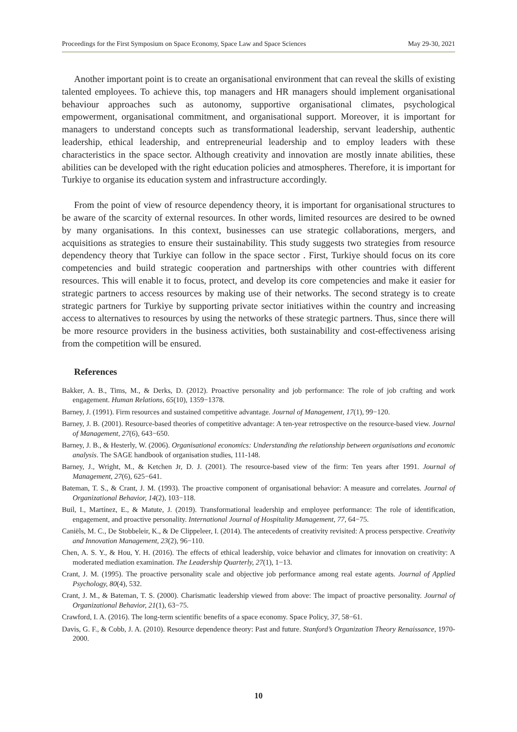Proceedings for the First Symposium on Space Economy, Space Law and Space Sciences May 29-30, 2021
Another important point is to create an organisational environment that can reveal the skills of existing talented employees. To achieve this, top managers and HR managers should implement organisational behaviour approaches such as autonomy, supportive organisational climates, psychological empowerment, organisational commitment, and organisational support. Moreover, it is important for managers to understand concepts such as transformational leadership, servant leadership, authentic leadership, ethical leadership, and entrepreneurial leadership and to employ leaders with these characteristics in the space sector. Although creativity and innovation are mostly innate abilities, these abilities can be developed with the right education policies and atmospheres. Therefore, it is important for Turkiye to organise its education system and infrastructure accordingly.
From the point of view of resource dependency theory, it is important for organisational structures to be aware of the scarcity of external resources. In other words, limited resources are desired to be owned by many organisations. In this context, businesses can use strategic collaborations, mergers, and acquisitions as strategies to ensure their sustainability. This study suggests two strategies from resource dependency theory that Turkiye can follow in the space sector . First, Turkiye should focus on its core competencies and build strategic cooperation and partnerships with other countries with different resources. This will enable it to focus, protect, and develop its core competencies and make it easier for strategic partners to access resources by making use of their networks. The second strategy is to create strategic partners for Turkiye by supporting private sector initiatives within the country and increasing access to alternatives to resources by using the networks of these strategic partners. Thus, since there will be more resource providers in the business activities, both sustainability and cost-effectiveness arising from the competition will be ensured.
References
Bakker, A. B., Tims, M., & Derks, D. (2012). Proactive personality and job performance: The role of job crafting and work engagement. Human Relations, 65(10), 1359−1378.
Barney, J. (1991). Firm resources and sustained competitive advantage. Journal of Management, 17(1), 99−120.
Barney, J. B. (2001). Resource-based theories of competitive advantage: A ten-year retrospective on the resource-based view. Journal of Management, 27(6), 643−650.
Barney, J. B., & Hesterly, W. (2006). Organisational economics: Understanding the relationship between organisations and economic analysis. The SAGE handbook of organisation studies, 111-148.
Barney, J., Wright, M., & Ketchen Jr, D. J. (2001). The resource-based view of the firm: Ten years after 1991. Journal of Management, 27(6), 625−641.
Bateman, T. S., & Crant, J. M. (1993). The proactive component of organisational behavior: A measure and correlates. Journal of Organizational Behavior, 14(2), 103−118.
Buil, I., Martínez, E., & Matute, J. (2019). Transformational leadership and employee performance: The role of identification, engagement, and proactive personality. International Journal of Hospitality Management, 77, 64−75.
Caniëls, M. C., De Stobbeleir, K., & De Clippeleer, I. (2014). The antecedents of creativity revisited: A process perspective. Creativity and Innovation Management, 23(2), 96−110.
Chen, A. S. Y., & Hou, Y. H. (2016). The effects of ethical leadership, voice behavior and climates for innovation on creativity: A moderated mediation examination. The Leadership Quarterly, 27(1), 1−13.
Crant, J. M. (1995). The proactive personality scale and objective job performance among real estate agents. Journal of Applied Psychology, 80(4), 532.
Crant, J. M., & Bateman, T. S. (2000). Charismatic leadership viewed from above: The impact of proactive personality. Journal of Organizational Behavior, 21(1), 63−75.
Crawford, I. A. (2016). The long-term scientific benefits of a space economy. Space Policy, 37, 58−61.
Davis, G. F., & Cobb, J. A. (2010). Resource dependence theory: Past and future. Stanford’s Organization Theory Renaissance, 1970-2000.
10